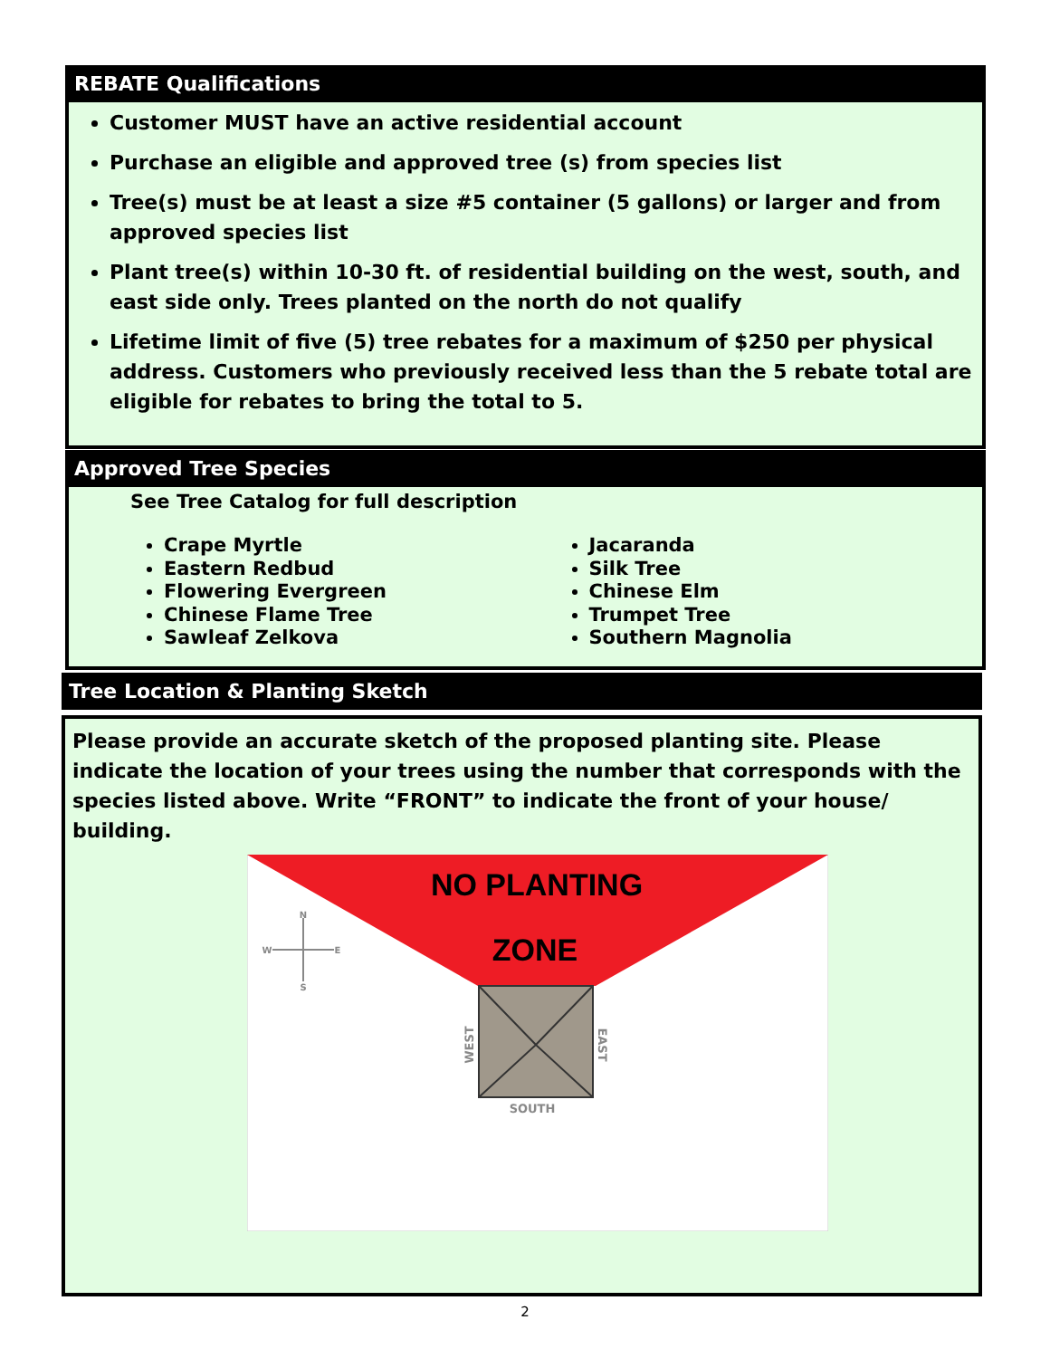REBATE Qualifications
Customer MUST have an active residential account
Purchase an eligible and approved tree (s) from species list
Tree(s) must be at least a size #5 container (5 gallons) or larger and from approved species list
Plant tree(s) within 10-30 ft. of residential building on the west, south, and east side only. Trees planted on the north do not qualify
Lifetime limit of five (5) tree rebates for a maximum of $250 per physical address. Customers who previously received less than the 5 rebate total are eligible for rebates to bring the total to 5.
Approved Tree Species
See Tree Catalog for full description
Crape Myrtle
Eastern Redbud
Flowering Evergreen
Chinese Flame Tree
Sawleaf Zelkova
Jacaranda
Silk Tree
Chinese Elm
Trumpet Tree
Southern Magnolia
Tree Location & Planting Sketch
Please provide an accurate sketch of the proposed planting site. Please indicate the location of your trees using the number that corresponds with the species listed above. Write “FRONT” to indicate the front of your house/ building.
NO PLANTING
ZONE
SOUTH
WEST
EAST
N
S
W
E
2